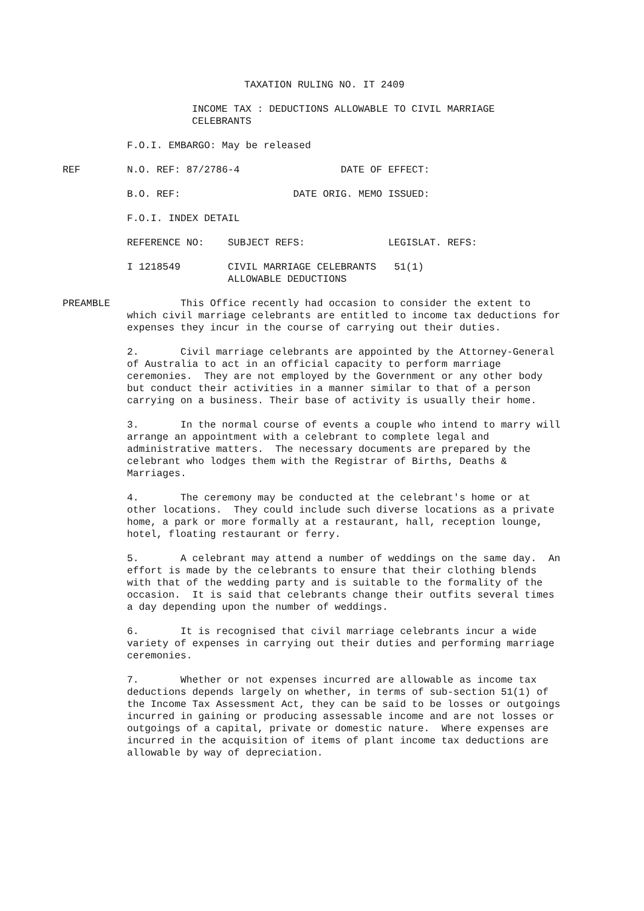TAXATION RULING NO. IT 2409
INCOME TAX : DEDUCTIONS ALLOWABLE TO CIVIL MARRIAGE CELEBRANTS
F.O.I. EMBARGO: May be released
REF N.O. REF: 87/2786-4 DATE OF EFFECT:
B.O. REF: DATE ORIG. MEMO ISSUED:
F.O.I. INDEX DETAIL
REFERENCE NO: SUBJECT REFS: LEGISLAT. REFS:
I 1218549 CIVIL MARRIAGE CELEBRANTS 51(1) ALLOWABLE DEDUCTIONS
PREAMBLE This Office recently had occasion to consider the extent to which civil marriage celebrants are entitled to income tax deductions for expenses they incur in the course of carrying out their duties.
2. Civil marriage celebrants are appointed by the Attorney-General of Australia to act in an official capacity to perform marriage ceremonies. They are not employed by the Government or any other body but conduct their activities in a manner similar to that of a person carrying on a business. Their base of activity is usually their home.
3. In the normal course of events a couple who intend to marry will arrange an appointment with a celebrant to complete legal and administrative matters. The necessary documents are prepared by the celebrant who lodges them with the Registrar of Births, Deaths & Marriages.
4. The ceremony may be conducted at the celebrant's home or at other locations. They could include such diverse locations as a private home, a park or more formally at a restaurant, hall, reception lounge, hotel, floating restaurant or ferry.
5. A celebrant may attend a number of weddings on the same day. An effort is made by the celebrants to ensure that their clothing blends with that of the wedding party and is suitable to the formality of the occasion. It is said that celebrants change their outfits several times a day depending upon the number of weddings.
6. It is recognised that civil marriage celebrants incur a wide variety of expenses in carrying out their duties and performing marriage ceremonies.
7. Whether or not expenses incurred are allowable as income tax deductions depends largely on whether, in terms of sub-section 51(1) of the Income Tax Assessment Act, they can be said to be losses or outgoings incurred in gaining or producing assessable income and are not losses or outgoings of a capital, private or domestic nature. Where expenses are incurred in the acquisition of items of plant income tax deductions are allowable by way of depreciation.